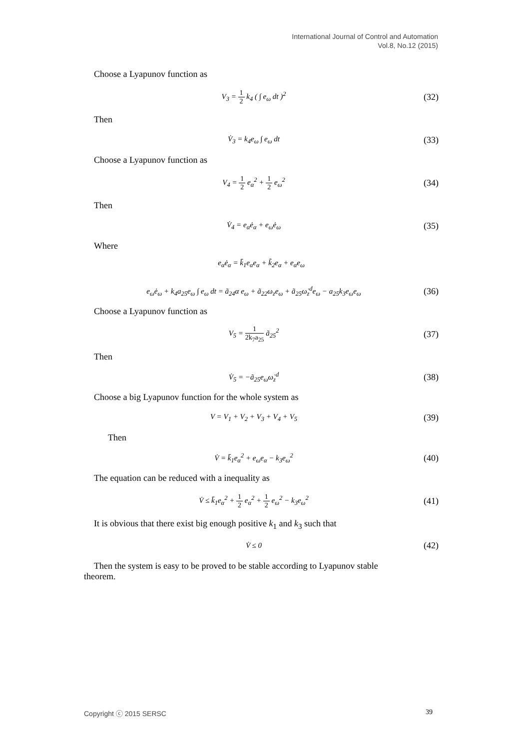International Journal of Control and Automation
Vol.8, No.12 (2015)
Choose a Lyapunov function as
V<sub>3</sub> = 1 2 k<sub>4</sub> ( ∫ e<sub>ω</sub> dt )<sup>2</sup> (32)
Then
V̇<sub>3</sub> = k<sub>4</sub>e<sub>ω</sub> ∫ e<sub>ω</sub> dt (33)
Choose a Lyapunov function as
V<sub>4</sub> = 1 2 e<sub>α</sub><sup>2</sup> + 1 2 e<sub>ω</sub><sup>2</sup> (34)
Then
V̇<sub>4</sub> = e<sub>α</sub>ė<sub>α</sub> + e<sub>ω</sub>ė<sub>ω</sub> (35)
Where
e<sub>α</sub>ė<sub>α</sub> = k̄<sub>1</sub>e<sub>α</sub>e<sub>α</sub> + k̃<sub>2</sub>e<sub>α</sub> + e<sub>α</sub>e<sub>ω</sub>
e<sub>ω</sub>ė<sub>ω</sub> + k<sub>4</sub>a<sub>25</sub>e<sub>ω</sub> ∫ e<sub>ω</sub> dt = ã<sub>24</sub>α e<sub>ω</sub> + ã<sub>22</sub>ω<sub>z</sub>e<sub>ω</sub> + ã<sub>25</sub>ω̇<sub>z</sub><sup>d</sup>e<sub>ω</sub> − a<sub>25</sub>k<sub>3</sub>e<sub>ω</sub>e<sub>ω</sub> (36)
Choose a Lyapunov function as
V<sub>5</sub> = 1 2k<sub>7</sub>a<sub>25</sub> ã<sub>25</sub><sup>2</sup> (37)
Then
V̇<sub>5</sub> = −ã<sub>25</sub>e<sub>ω</sub>ω̇<sub>z</sub><sup>d</sup> (38)
Choose a big Lyapunov function for the whole system as
V = V<sub>1</sub> + V<sub>2</sub> + V<sub>3</sub> + V<sub>4</sub> + V<sub>5</sub> (39)
Then
V̇ = k̄<sub>1</sub>e<sub>α</sub><sup>2</sup> + e<sub>ω</sub>e<sub>α</sub> − k<sub>3</sub>e<sub>ω</sub><sup>2</sup> (40)
The equation can be reduced with a inequality as
V̇ ≤ k̄<sub>1</sub>e<sub>α</sub><sup>2</sup> + 1 2 e<sub>α</sub><sup>2</sup> + 1 2 e<sub>ω</sub><sup>2</sup> − k<sub>3</sub>e<sub>ω</sub><sup>2</sup> (41)
It is obvious that there exist big enough positive k<sub>1</sub> and k<sub>3</sub> such that
V̇ ≤ 0 (42)
Then the system is easy to be proved to be stable according to Lyapunov stable
theorem.
Copyright ⓒ 2015 SERSC 39